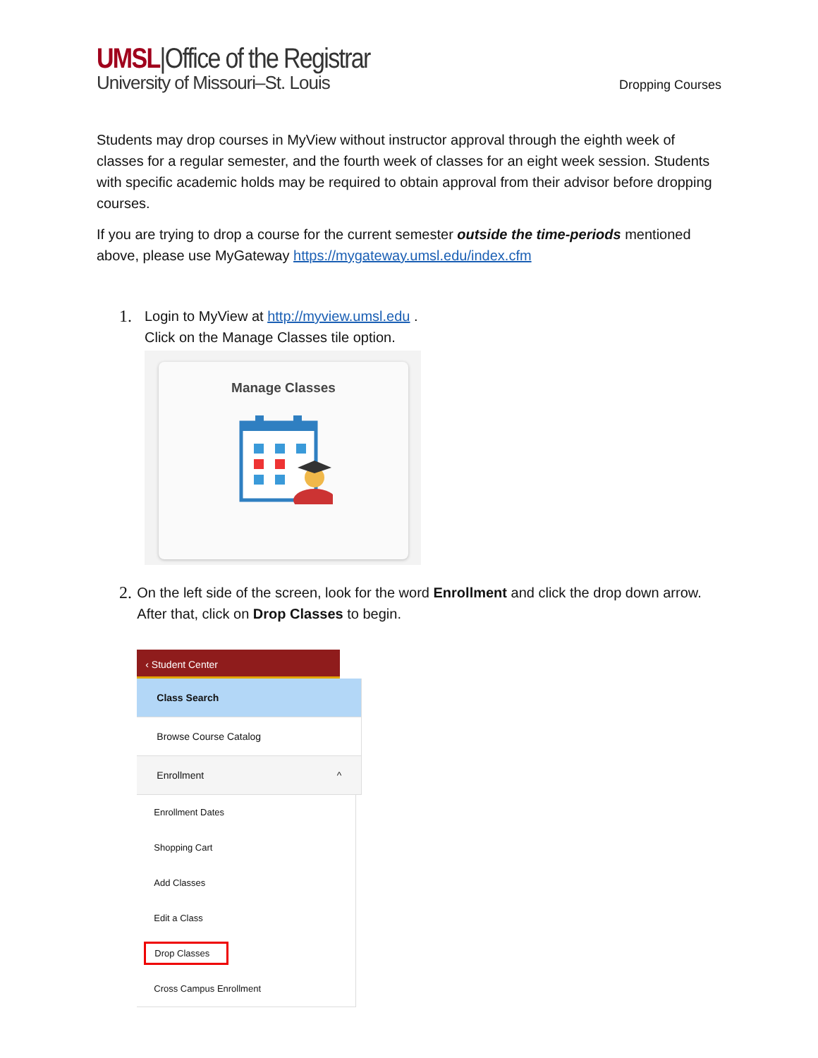UMSL|Office of the Registrar
University of Missouri–St. Louis
Dropping Courses
Students may drop courses in MyView without instructor approval through the eighth week of classes for a regular semester, and the fourth week of classes for an eight week session. Students with specific academic holds may be required to obtain approval from their advisor before dropping courses.
If you are trying to drop a course for the current semester outside the time-periods mentioned above, please use MyGateway https://mygateway.umsl.edu/index.cfm
1.
Login to MyView at http://myview.umsl.edu .
Click on the Manage Classes tile option.
Manage Classes
2.
On the left side of the screen, look for the word Enrollment and click the drop down arrow. After that, click on Drop Classes to begin.
‹ Student Center
Class Search
Browse Course Catalog
Enrollment ^
Enrollment Dates
Shopping Cart
Add Classes
Edit a Class
Drop Classes
Cross Campus Enrollment